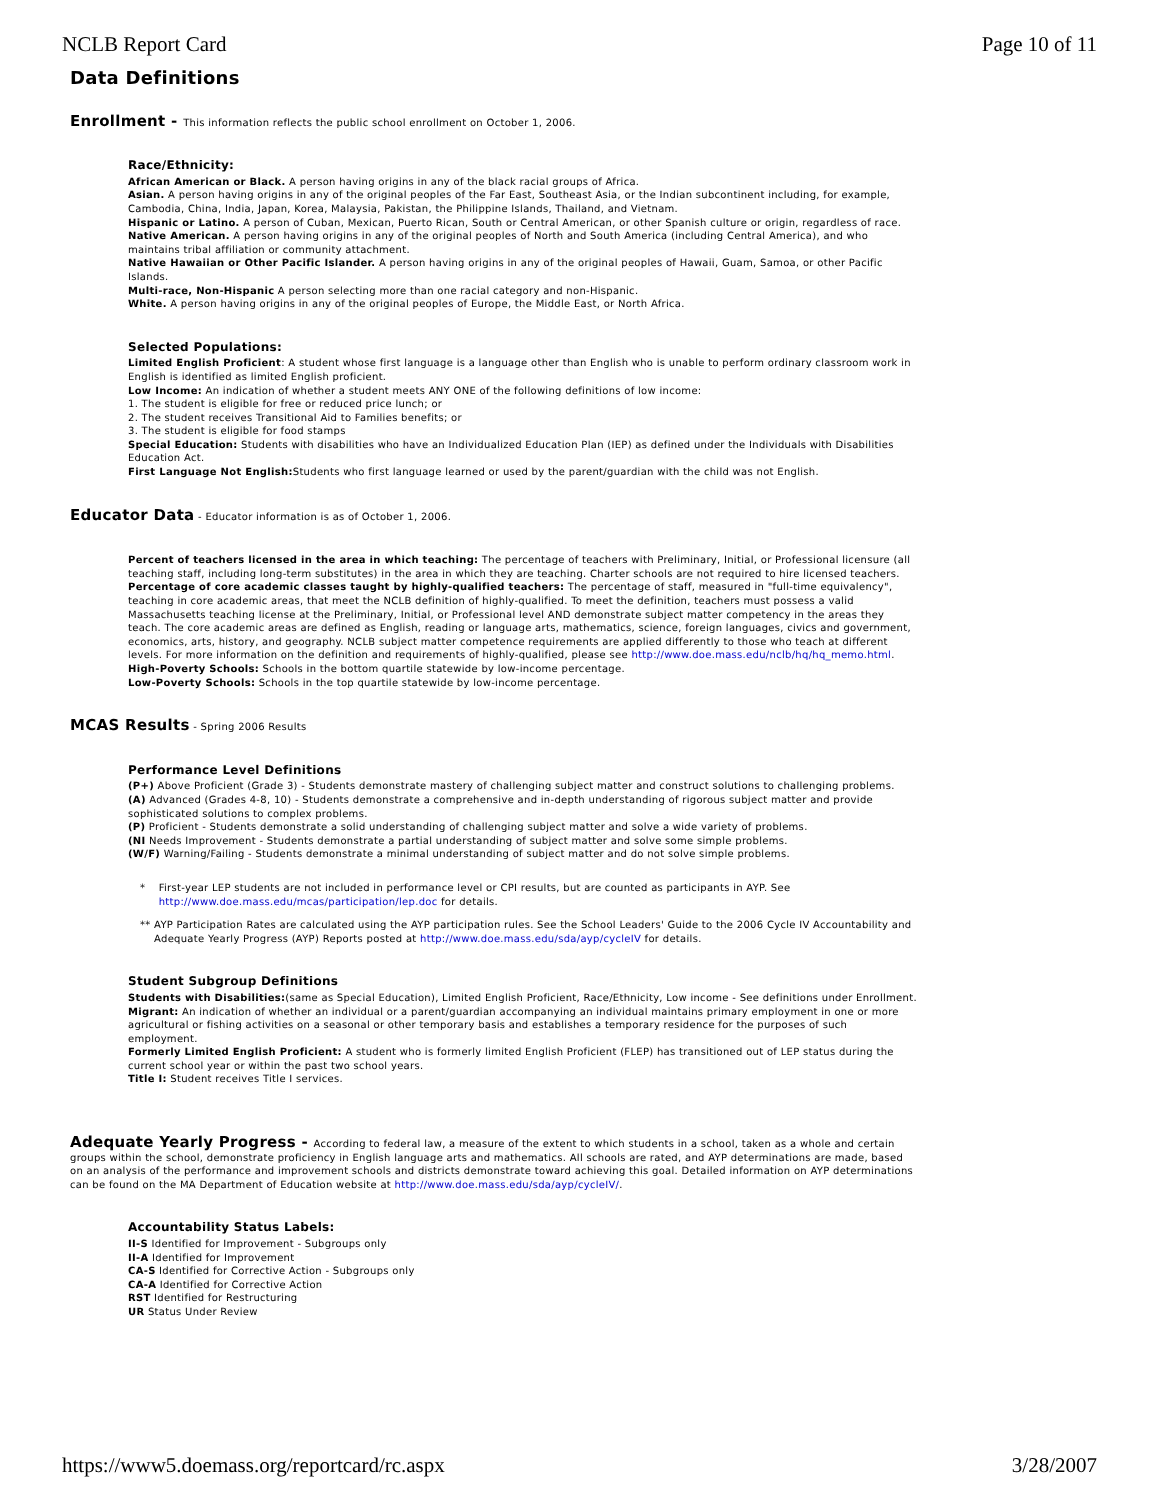NCLB Report Card Page 10 of 11
Data Definitions
Enrollment - This information reflects the public school enrollment on October 1, 2006.
Race/Ethnicity:
African American or Black. A person having origins in any of the black racial groups of Africa.
Asian. A person having origins in any of the original peoples of the Far East, Southeast Asia, or the Indian subcontinent including, for example, Cambodia, China, India, Japan, Korea, Malaysia, Pakistan, the Philippine Islands, Thailand, and Vietnam.
Hispanic or Latino. A person of Cuban, Mexican, Puerto Rican, South or Central American, or other Spanish culture or origin, regardless of race.
Native American. A person having origins in any of the original peoples of North and South America (including Central America), and who maintains tribal affiliation or community attachment.
Native Hawaiian or Other Pacific Islander. A person having origins in any of the original peoples of Hawaii, Guam, Samoa, or other Pacific Islands.
Multi-race, Non-Hispanic A person selecting more than one racial category and non-Hispanic.
White. A person having origins in any of the original peoples of Europe, the Middle East, or North Africa.
Selected Populations:
Limited English Proficient: A student whose first language is a language other than English who is unable to perform ordinary classroom work in English is identified as limited English proficient.
Low Income: An indication of whether a student meets ANY ONE of the following definitions of low income:
1. The student is eligible for free or reduced price lunch; or
2. The student receives Transitional Aid to Families benefits; or
3. The student is eligible for food stamps
Special Education: Students with disabilities who have an Individualized Education Plan (IEP) as defined under the Individuals with Disabilities Education Act.
First Language Not English: Students who first language learned or used by the parent/guardian with the child was not English.
Educator Data - Educator information is as of October 1, 2006.
Percent of teachers licensed in the area in which teaching: The percentage of teachers with Preliminary, Initial, or Professional licensure (all teaching staff, including long-term substitutes) in the area in which they are teaching. Charter schools are not required to hire licensed teachers.
Percentage of core academic classes taught by highly-qualified teachers: The percentage of staff, measured in "full-time equivalency", teaching in core academic areas, that meet the NCLB definition of highly-qualified. To meet the definition, teachers must possess a valid Massachusetts teaching license at the Preliminary, Initial, or Professional level AND demonstrate subject matter competency in the areas they teach. The core academic areas are defined as English, reading or language arts, mathematics, science, foreign languages, civics and government, economics, arts, history, and geography. NCLB subject matter competence requirements are applied differently to those who teach at different levels. For more information on the definition and requirements of highly-qualified, please see http://www.doe.mass.edu/nclb/hq/hq_memo.html.
High-Poverty Schools: Schools in the bottom quartile statewide by low-income percentage.
Low-Poverty Schools: Schools in the top quartile statewide by low-income percentage.
MCAS Results - Spring 2006 Results
Performance Level Definitions
(P+) Above Proficient (Grade 3) - Students demonstrate mastery of challenging subject matter and construct solutions to challenging problems.
(A) Advanced (Grades 4-8, 10) - Students demonstrate a comprehensive and in-depth understanding of rigorous subject matter and provide sophisticated solutions to complex problems.
(P) Proficient - Students demonstrate a solid understanding of challenging subject matter and solve a wide variety of problems.
(NI Needs Improvement - Students demonstrate a partial understanding of subject matter and solve some simple problems.
(W/F) Warning/Failing - Students demonstrate a minimal understanding of subject matter and do not solve simple problems.
* First-year LEP students are not included in performance level or CPI results, but are counted as participants in AYP. See http://www.doe.mass.edu/mcas/participation/lep.doc for details.
** AYP Participation Rates are calculated using the AYP participation rules. See the School Leaders' Guide to the 2006 Cycle IV Accountability and Adequate Yearly Progress (AYP) Reports posted at http://www.doe.mass.edu/sda/ayp/cycleIV for details.
Student Subgroup Definitions
Students with Disabilities:(same as Special Education), Limited English Proficient, Race/Ethnicity, Low income - See definitions under Enrollment.
Migrant: An indication of whether an individual or a parent/guardian accompanying an individual maintains primary employment in one or more agricultural or fishing activities on a seasonal or other temporary basis and establishes a temporary residence for the purposes of such employment.
Formerly Limited English Proficient: A student who is formerly limited English Proficient (FLEP) has transitioned out of LEP status during the current school year or within the past two school years.
Title I: Student receives Title I services.
Adequate Yearly Progress - According to federal law, a measure of the extent to which students in a school, taken as a whole and certain groups within the school, demonstrate proficiency in English language arts and mathematics. All schools are rated, and AYP determinations are made, based on an analysis of the performance and improvement schools and districts demonstrate toward achieving this goal. Detailed information on AYP determinations can be found on the MA Department of Education website at http://www.doe.mass.edu/sda/ayp/cycleIV/.
Accountability Status Labels:
II-S Identified for Improvement - Subgroups only
II-A Identified for Improvement
CA-S Identified for Corrective Action - Subgroups only
CA-A Identified for Corrective Action
RST Identified for Restructuring
UR Status Under Review
https://www5.doemass.org/reportcard/rc.aspx 3/28/2007